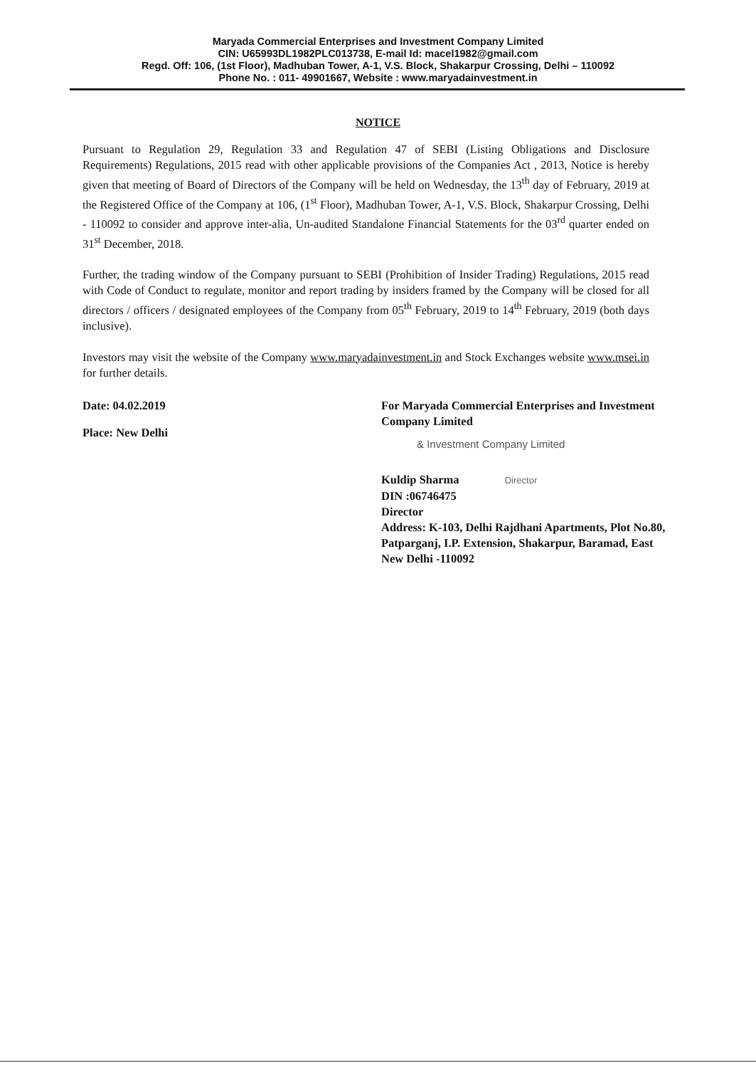Maryada Commercial Enterprises and Investment Company Limited
CIN: U65993DL1982PLC013738, E-mail Id: macel1982@gmail.com
Regd. Off: 106, (1st Floor), Madhuban Tower, A-1, V.S. Block, Shakarpur Crossing, Delhi – 110092
Phone No. : 011- 49901667, Website : www.maryadainvestment.in
NOTICE
Pursuant to Regulation 29, Regulation 33 and Regulation 47 of SEBI (Listing Obligations and Disclosure Requirements) Regulations, 2015 read with other applicable provisions of the Companies Act , 2013, Notice is hereby given that meeting of Board of Directors of the Company will be held on Wednesday, the 13<sup>th</sup> day of February, 2019 at the Registered Office of the Company at 106, (1<sup>st</sup> Floor), Madhuban Tower, A-1, V.S. Block, Shakarpur Crossing, Delhi - 110092 to consider and approve inter-alia, Un-audited Standalone Financial Statements for the 03<sup>rd</sup> quarter ended on 31<sup>st</sup> December, 2018.
Further, the trading window of the Company pursuant to SEBI (Prohibition of Insider Trading) Regulations, 2015 read with Code of Conduct to regulate, monitor and report trading by insiders framed by the Company will be closed for all directors / officers / designated employees of the Company from 05<sup>th</sup> February, 2019 to 14<sup>th</sup> February, 2019 (both days inclusive).
Investors may visit the website of the Company www.maryadainvestment.in and Stock Exchanges website www.msei.in for further details.
Date: 04.02.2019
Place: New Delhi
For Maryada Commercial Enterprises and Investment Company Limited
& Investment Company Limited
Kuldip Sharma Director
DIN :06746475
Director
Address: K-103, Delhi Rajdhani Apartments, Plot No.80, Patparganj, I.P. Extension, Shakarpur, Baramad, East New Delhi -110092